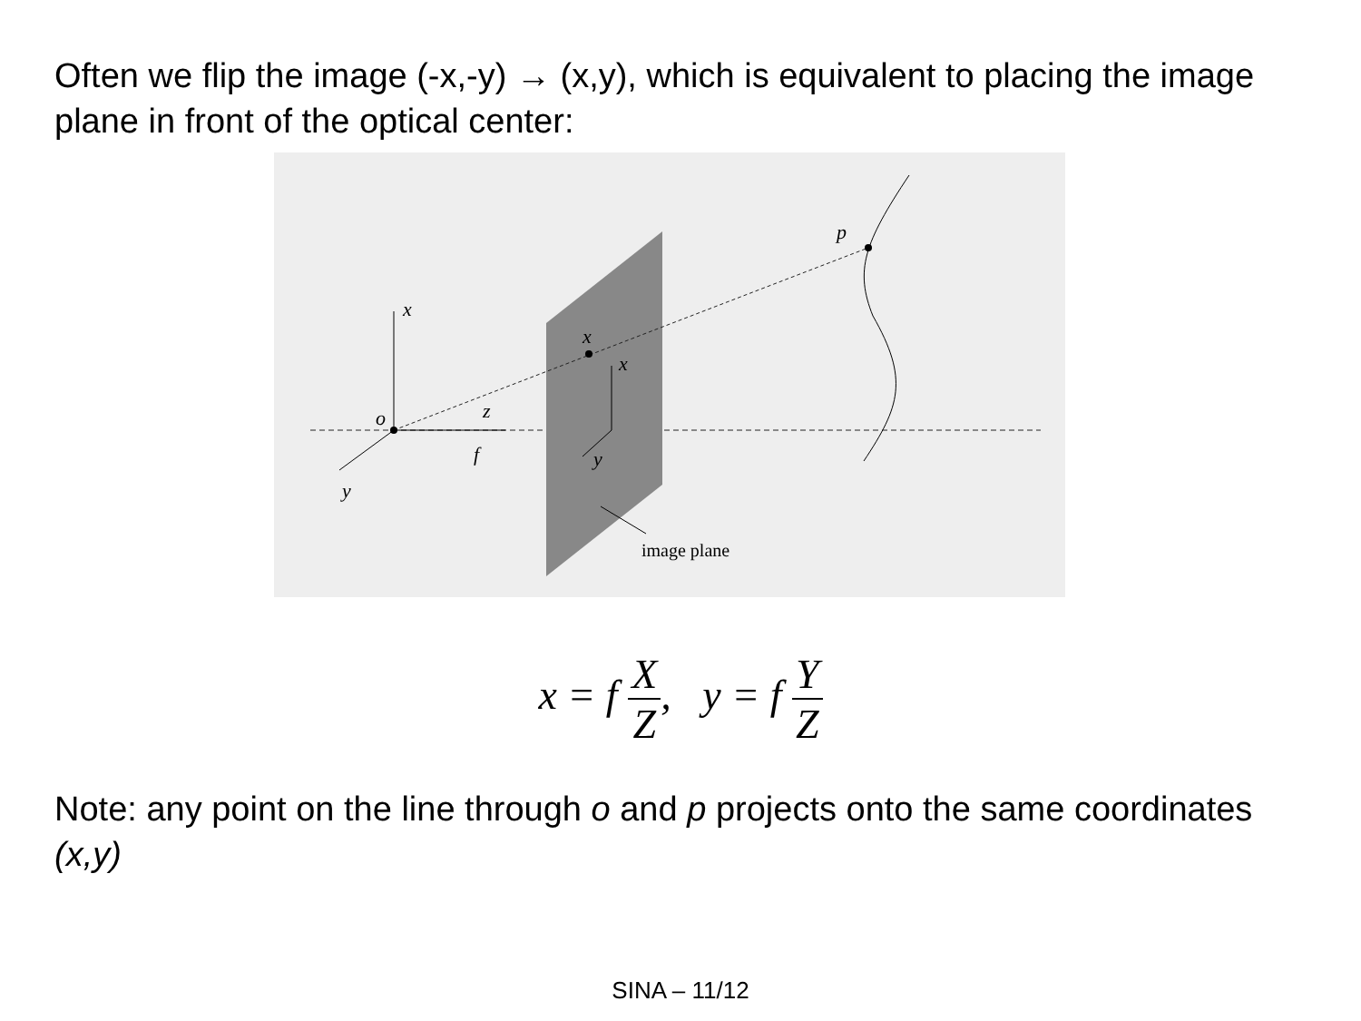Often we flip the image (-x,-y) → (x,y), which is equivalent to placing the image plane in front of the optical center:
x
o
z
f
y
x
x
y
p
image plane
x = f X Z, y = f Y Z
Note: any point on the line through o and p projects onto the same coordinates (x,y)
SINA – 11/12